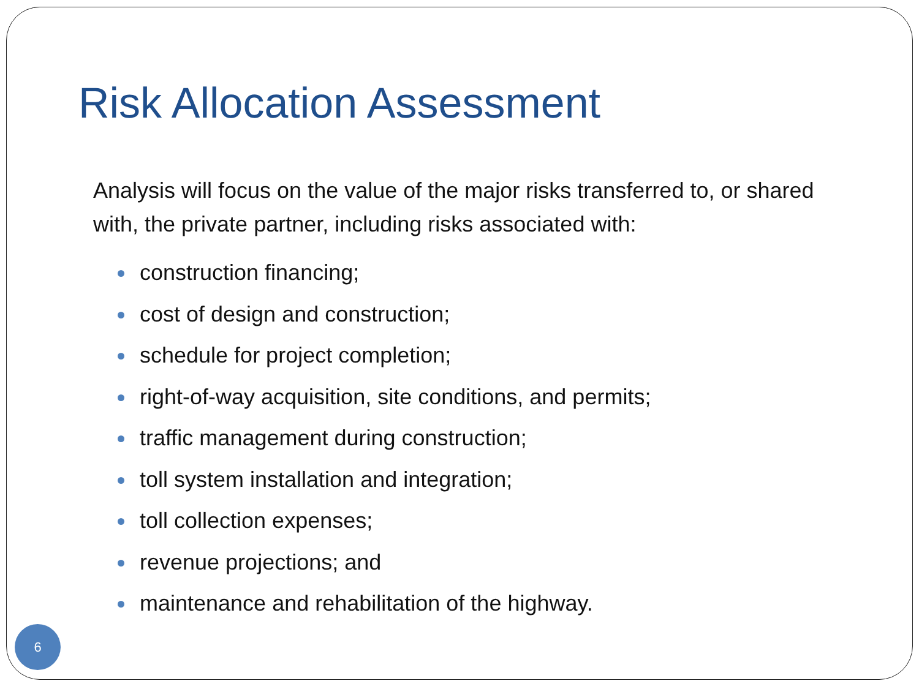Risk Allocation Assessment
Analysis will focus on the value of the major risks transferred to, or shared with, the private partner, including risks associated with:
construction financing;
cost of design and construction;
schedule for project completion;
right-of-way acquisition, site conditions, and permits;
traffic management during construction;
toll system installation and integration;
toll collection expenses;
revenue projections; and
maintenance and rehabilitation of the highway.
6